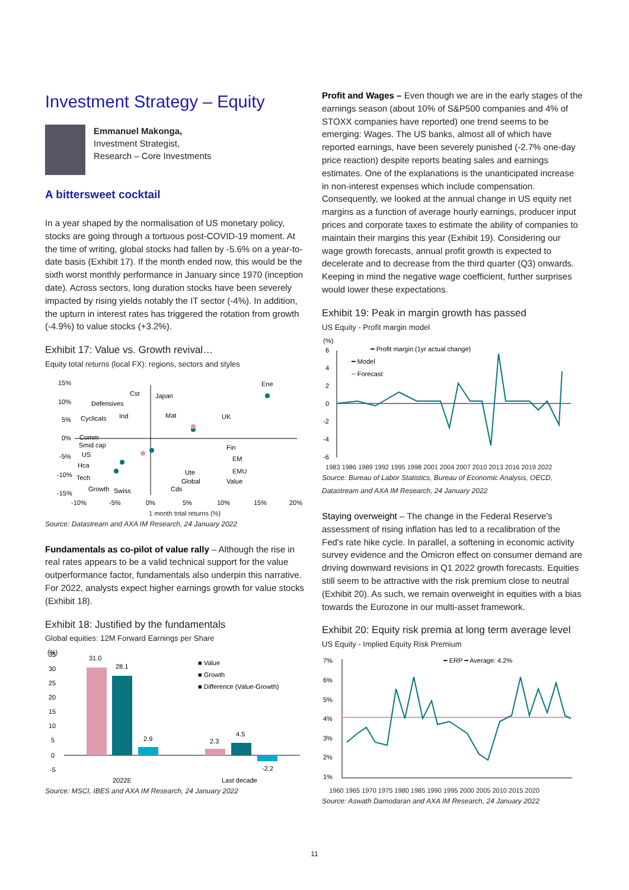Investment Strategy – Equity
Emmanuel Makonga,
Investment Strategist,
Research – Core Investments
A bittersweet cocktail
In a year shaped by the normalisation of US monetary policy, stocks are going through a tortuous post-COVID-19 moment. At the time of writing, global stocks had fallen by -5.6% on a year-to-date basis (Exhibit 17). If the month ended now, this would be the sixth worst monthly performance in January since 1970 (inception date). Across sectors, long duration stocks have been severely impacted by rising yields notably the IT sector (-4%). In addition, the upturn in interest rates has triggered the rotation from growth (-4.9%) to value stocks (+3.2%).
Exhibit 17: Value vs. Growth revival…
Equity total returns (local FX): regions, sectors and styles
Ene
Japan
Cst
Defensives
Cyclicals
Ind
Mat
UK
Comm
Smid cap
US
Hca
Tech
Growth
Swiss
Fin
EM
EMU
Value
Ute
Global
Cds
15%
10%
5%
0%
-5%
-10%
-15%
-10%
-5%
0%
5%
10%
15%
20%
1 month total returns (%)
Source: Datastream and AXA IM Research, 24 January 2022
Fundamentals as co-pilot of value rally – Although the rise in real rates appears to be a valid technical support for the value outperformance factor, fundamentals also underpin this narrative. For 2022, analysts expect higher earnings growth for value stocks (Exhibit 18).
Exhibit 18: Justified by the fundamentals
Global equities: 12M Forward Earnings per Share
(%)
31.0
28.1
2.9
2.3
4.5
-2.2
■ Value
■ Growth
■ Difference (Value-Growth)
2022E
Last decade
35
30
25
20
15
10
5
0
-5
Source: MSCI, IBES and AXA IM Research, 24 January 2022
Profit and Wages – Even though we are in the early stages of the earnings season (about 10% of S&P500 companies and 4% of STOXX companies have reported) one trend seems to be emerging: Wages. The US banks, almost all of which have reported earnings, have been severely punished (-2.7% one-day price reaction) despite reports beating sales and earnings estimates. One of the explanations is the unanticipated increase in non-interest expenses which include compensation. Consequently, we looked at the annual change in US equity net margins as a function of average hourly earnings, producer input prices and corporate taxes to estimate the ability of companies to maintain their margins this year (Exhibit 19). Considering our wage growth forecasts, annual profit growth is expected to decelerate and to decrease from the third quarter (Q3) onwards. Keeping in mind the negative wage coefficient, further surprises would lower these expectations.
Exhibit 19: Peak in margin growth has passed
US Equity - Profit margin model
(%)
6
4
2
0
-2
-4
-6
━ Profit margin (1yr actual change)
━ Model
┄ Forecast
1983 1986 1989 1992 1995 1998 2001 2004 2007 2010 2013 2016 2019 2022
Source: Bureau of Labor Statistics, Bureau of Economic Analysis, OECD, Datastream and AXA IM Research, 24 January 2022
Staying overweight – The change in the Federal Reserve's assessment of rising inflation has led to a recalibration of the Fed's rate hike cycle. In parallel, a softening in economic activity survey evidence and the Omicron effect on consumer demand are driving downward revisions in Q1 2022 growth forecasts. Equities still seem to be attractive with the risk premium close to neutral (Exhibit 20). As such, we remain overweight in equities with a bias towards the Eurozone in our multi-asset framework.
Exhibit 20: Equity risk premia at long term average level
US Equity - Implied Equity Risk Premium
7%
6%
5%
4%
3%
2%
1%
━ ERP ━ Average: 4.2%
1960 1965 1970 1975 1980 1985 1990 1995 2000 2005 2010 2015 2020
Source: Aswath Damodaran and AXA IM Research, 24 January 2022
11